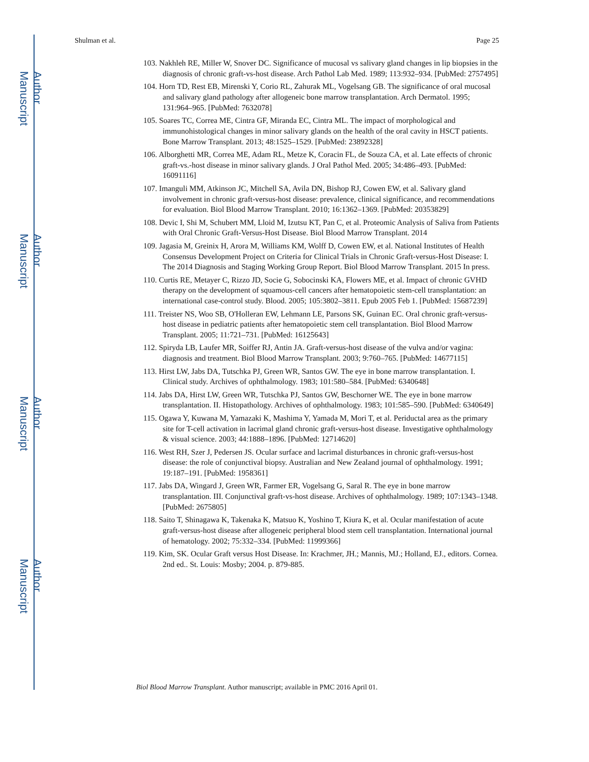Author Manuscript
Author Manuscript
Author Manuscript
Author Manuscript
Shulman et al. Page 25
103. Nakhleh RE, Miller W, Snover DC. Significance of mucosal vs salivary gland changes in lip biopsies in the diagnosis of chronic graft-vs-host disease. Arch Pathol Lab Med. 1989; 113:932–934. [PubMed: 2757495]
104. Horn TD, Rest EB, Mirenski Y, Corio RL, Zahurak ML, Vogelsang GB. The significance of oral mucosal and salivary gland pathology after allogeneic bone marrow transplantation. Arch Dermatol. 1995; 131:964–965. [PubMed: 7632078]
105. Soares TC, Correa ME, Cintra GF, Miranda EC, Cintra ML. The impact of morphological and immunohistological changes in minor salivary glands on the health of the oral cavity in HSCT patients. Bone Marrow Transplant. 2013; 48:1525–1529. [PubMed: 23892328]
106. Alborghetti MR, Correa ME, Adam RL, Metze K, Coracin FL, de Souza CA, et al. Late effects of chronic graft-vs.-host disease in minor salivary glands. J Oral Pathol Med. 2005; 34:486–493. [PubMed: 16091116]
107. Imanguli MM, Atkinson JC, Mitchell SA, Avila DN, Bishop RJ, Cowen EW, et al. Salivary gland involvement in chronic graft-versus-host disease: prevalence, clinical significance, and recommendations for evaluation. Biol Blood Marrow Transplant. 2010; 16:1362–1369. [PubMed: 20353829]
108. Devic I, Shi M, Schubert MM, Lloid M, Izutsu KT, Pan C, et al. Proteomic Analysis of Saliva from Patients with Oral Chronic Graft-Versus-Host Disease. Biol Blood Marrow Transplant. 2014
109. Jagasia M, Greinix H, Arora M, Williams KM, Wolff D, Cowen EW, et al. National Institutes of Health Consensus Development Project on Criteria for Clinical Trials in Chronic Graft-versus-Host Disease: I. The 2014 Diagnosis and Staging Working Group Report. Biol Blood Marrow Transplant. 2015 In press.
110. Curtis RE, Metayer C, Rizzo JD, Socie G, Sobocinski KA, Flowers ME, et al. Impact of chronic GVHD therapy on the development of squamous-cell cancers after hematopoietic stem-cell transplantation: an international case-control study. Blood. 2005; 105:3802–3811. Epub 2005 Feb 1. [PubMed: 15687239]
111. Treister NS, Woo SB, O'Holleran EW, Lehmann LE, Parsons SK, Guinan EC. Oral chronic graft-versus-host disease in pediatric patients after hematopoietic stem cell transplantation. Biol Blood Marrow Transplant. 2005; 11:721–731. [PubMed: 16125643]
112. Spiryda LB, Laufer MR, Soiffer RJ, Antin JA. Graft-versus-host disease of the vulva and/or vagina: diagnosis and treatment. Biol Blood Marrow Transplant. 2003; 9:760–765. [PubMed: 14677115]
113. Hirst LW, Jabs DA, Tutschka PJ, Green WR, Santos GW. The eye in bone marrow transplantation. I. Clinical study. Archives of ophthalmology. 1983; 101:580–584. [PubMed: 6340648]
114. Jabs DA, Hirst LW, Green WR, Tutschka PJ, Santos GW, Beschorner WE. The eye in bone marrow transplantation. II. Histopathology. Archives of ophthalmology. 1983; 101:585–590. [PubMed: 6340649]
115. Ogawa Y, Kuwana M, Yamazaki K, Mashima Y, Yamada M, Mori T, et al. Periductal area as the primary site for T-cell activation in lacrimal gland chronic graft-versus-host disease. Investigative ophthalmology & visual science. 2003; 44:1888–1896. [PubMed: 12714620]
116. West RH, Szer J, Pedersen JS. Ocular surface and lacrimal disturbances in chronic graft-versus-host disease: the role of conjunctival biopsy. Australian and New Zealand journal of ophthalmology. 1991; 19:187–191. [PubMed: 1958361]
117. Jabs DA, Wingard J, Green WR, Farmer ER, Vogelsang G, Saral R. The eye in bone marrow transplantation. III. Conjunctival graft-vs-host disease. Archives of ophthalmology. 1989; 107:1343–1348. [PubMed: 2675805]
118. Saito T, Shinagawa K, Takenaka K, Matsuo K, Yoshino T, Kiura K, et al. Ocular manifestation of acute graft-versus-host disease after allogeneic peripheral blood stem cell transplantation. International journal of hematology. 2002; 75:332–334. [PubMed: 11999366]
119. Kim, SK. Ocular Graft versus Host Disease. In: Krachmer, JH.; Mannis, MJ.; Holland, EJ., editors. Cornea. 2nd ed.. St. Louis: Mosby; 2004. p. 879-885.
Biol Blood Marrow Transplant. Author manuscript; available in PMC 2016 April 01.